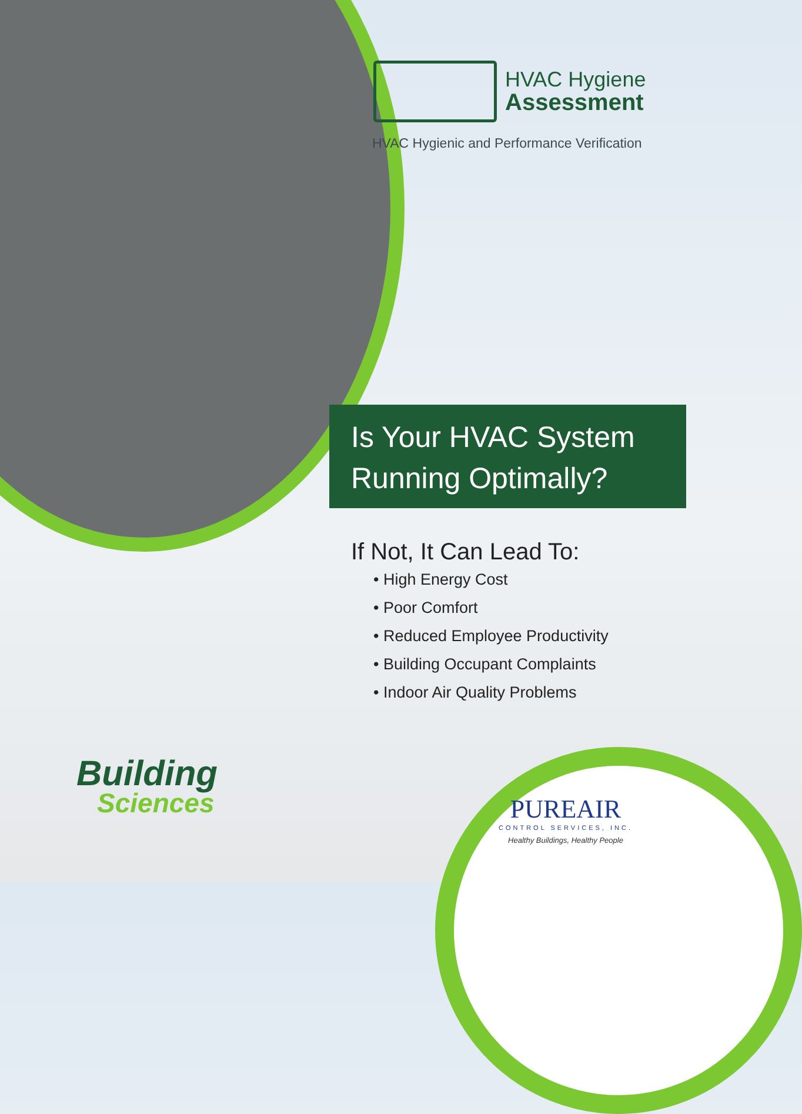HVAC Hygiene
Assessment
HVAC Hygienic and Performance Verification
Is Your HVAC System
Running Optimally?
If Not, It Can Lead To:
• High Energy Cost
• Poor Comfort
• Reduced Employee Productivity
• Building Occupant Complaints
• Indoor Air Quality Problems
Building
Sciences
PUREAIR
CONTROL SERVICES, INC.
Healthy Buildings, Healthy People